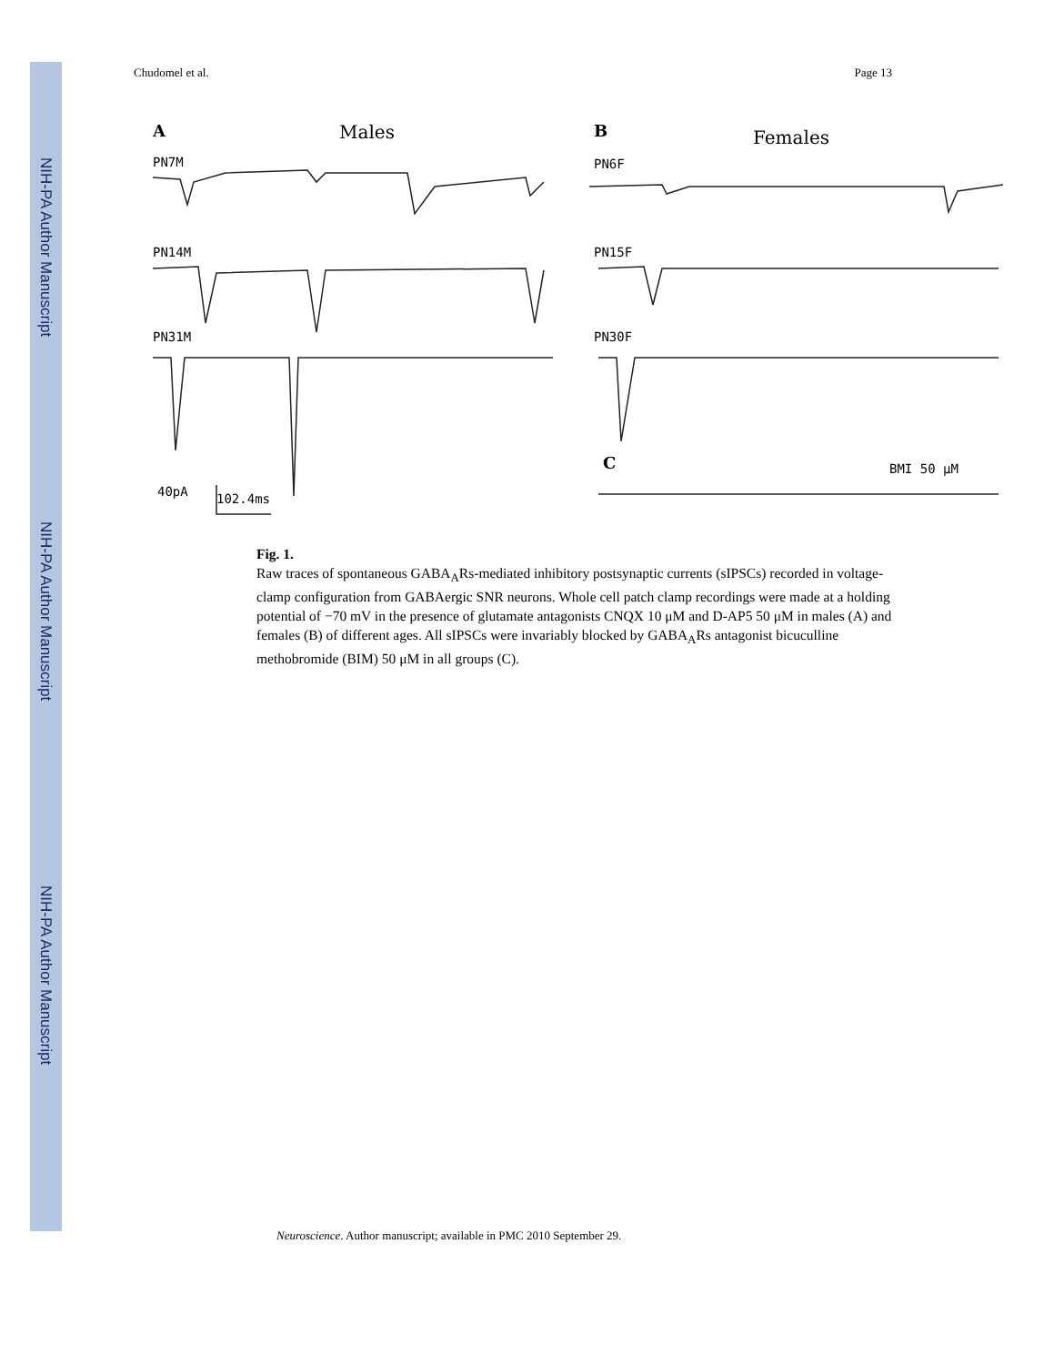NIH-PA Author Manuscript
NIH-PA Author Manuscript
NIH-PA Author Manuscript
Chudomel et al. Page 13
A
Males
B
Females
PN7M
PN6F
PN14M
PN15F
PN31M
PN30F
C
BMI 50 μM
40pA
102.4ms
Fig. 1.
Raw traces of spontaneous GABA<sub>A</sub>Rs-mediated inhibitory postsynaptic currents (sIPSCs) recorded in voltage-clamp configuration from GABAergic SNR neurons. Whole cell patch clamp recordings were made at a holding potential of −70 mV in the presence of glutamate antagonists CNQX 10 μM and D-AP5 50 μM in males (A) and females (B) of different ages. All sIPSCs were invariably blocked by GABA<sub>A</sub>Rs antagonist bicuculline methobromide (BIM) 50 μM in all groups (C).
Neuroscience. Author manuscript; available in PMC 2010 September 29.